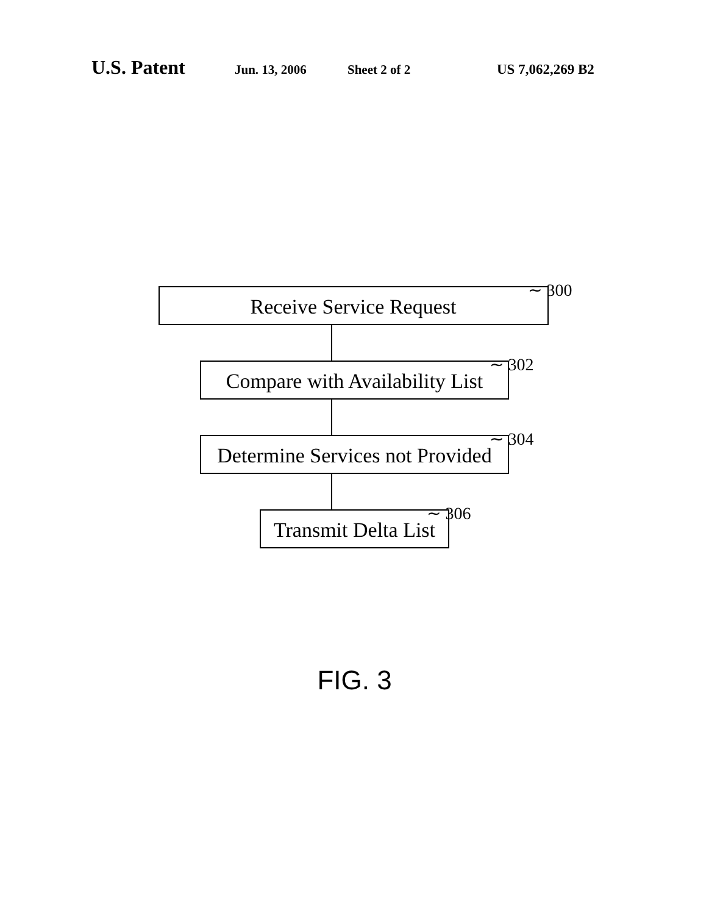U.S. Patent Jun. 13, 2006 Sheet 2 of 2 US 7,062,269 B2
Receive Service Request
∼ 300
Compare with Availability List
∼ 302
Determine Services not Provided
∼ 304
Transmit Delta List
∼ 306
FIG. 3